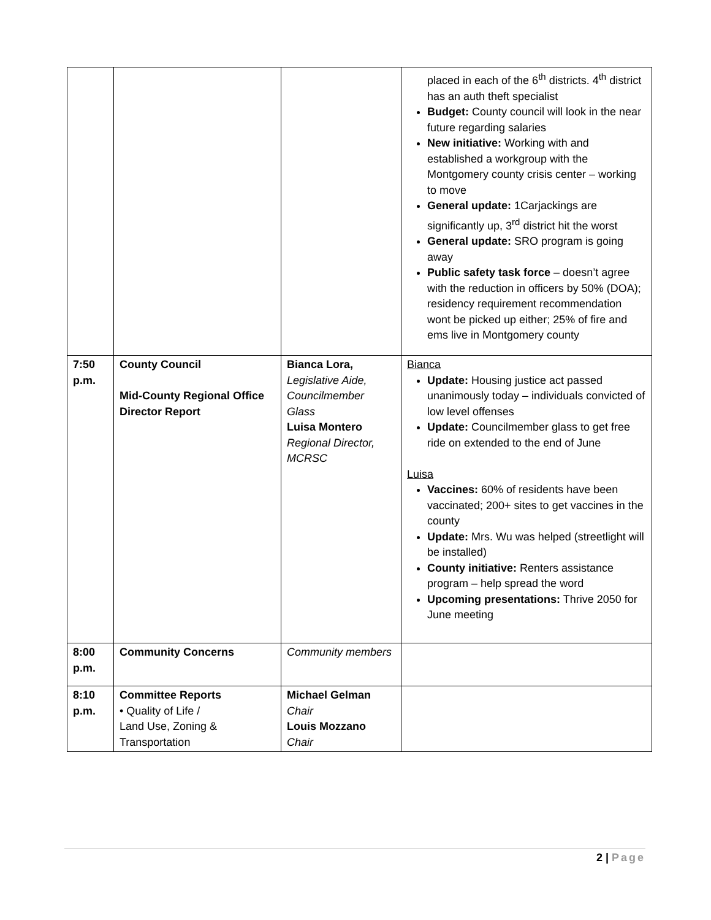| | | | placed in each of the 6<sup>th</sup> districts. 4<sup>th</sup> district has an auth theft specialist Budget: County council will look in the near future regarding salaries New initiative: Working with and established a workgroup with the Montgomery county crisis center – working to move General update: 1Carjackings are significantly up, 3<sup>rd</sup> district hit the worst General update: SRO program is going away Public safety task force – doesn’t agree with the reduction in officers by 50% (DOA); residency requirement recommendation wont be picked up either; 25% of fire and ems live in Montgomery county |
| 7:50 p.m. | County Council Mid-County Regional Office Director Report | Bianca Lora, Legislative Aide, Councilmember Glass Luisa Montero Regional Director, MCRSC | Bianca Update: Housing justice act passed unanimously today – individuals convicted of low level offenses Update: Councilmember glass to get free ride on extended to the end of June Luisa Vaccines: 60% of residents have been vaccinated; 200+ sites to get vaccines in the county Update: Mrs. Wu was helped (streetlight will be installed) County initiative: Renters assistance program – help spread the word Upcoming presentations: Thrive 2050 for June meeting |
| 8:00 p.m. | Community Concerns | Community members | |
| 8:10 p.m. | Committee Reports • Quality of Life / Land Use, Zoning & Transportation | Michael Gelman Chair Louis Mozzano Chair | |
2 | Page